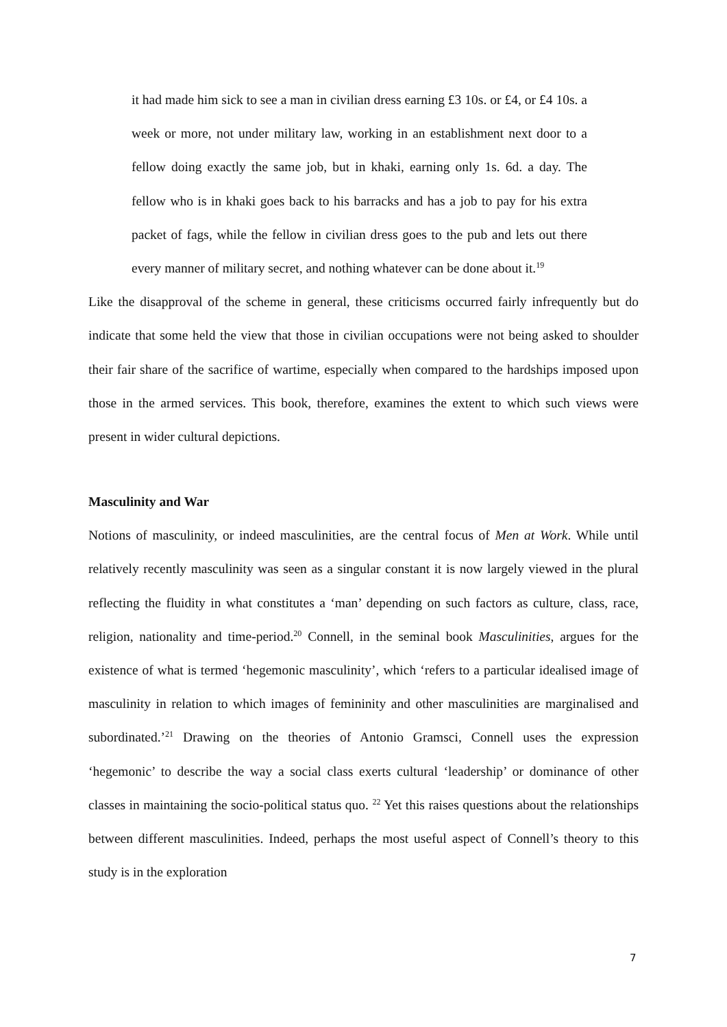it had made him sick to see a man in civilian dress earning £3 10s. or £4, or £4 10s. a week or more, not under military law, working in an establishment next door to a fellow doing exactly the same job, but in khaki, earning only 1s. 6d. a day. The fellow who is in khaki goes back to his barracks and has a job to pay for his extra packet of fags, while the fellow in civilian dress goes to the pub and lets out there every manner of military secret, and nothing whatever can be done about it.<sup>19</sup>
Like the disapproval of the scheme in general, these criticisms occurred fairly infrequently but do indicate that some held the view that those in civilian occupations were not being asked to shoulder their fair share of the sacrifice of wartime, especially when compared to the hardships imposed upon those in the armed services. This book, therefore, examines the extent to which such views were present in wider cultural depictions.
Masculinity and War
Notions of masculinity, or indeed masculinities, are the central focus of Men at Work. While until relatively recently masculinity was seen as a singular constant it is now largely viewed in the plural reflecting the fluidity in what constitutes a ‘man’ depending on such factors as culture, class, race, religion, nationality and time-period.<sup>20</sup> Connell, in the seminal book Masculinities, argues for the existence of what is termed ‘hegemonic masculinity’, which ‘refers to a particular idealised image of masculinity in relation to which images of femininity and other masculinities are marginalised and subordinated.’<sup>21</sup> Drawing on the theories of Antonio Gramsci, Connell uses the expression ‘hegemonic’ to describe the way a social class exerts cultural ‘leadership’ or dominance of other classes in maintaining the socio-political status quo. <sup>22</sup> Yet this raises questions about the relationships between different masculinities. Indeed, perhaps the most useful aspect of Connell’s theory to this study is in the exploration
7